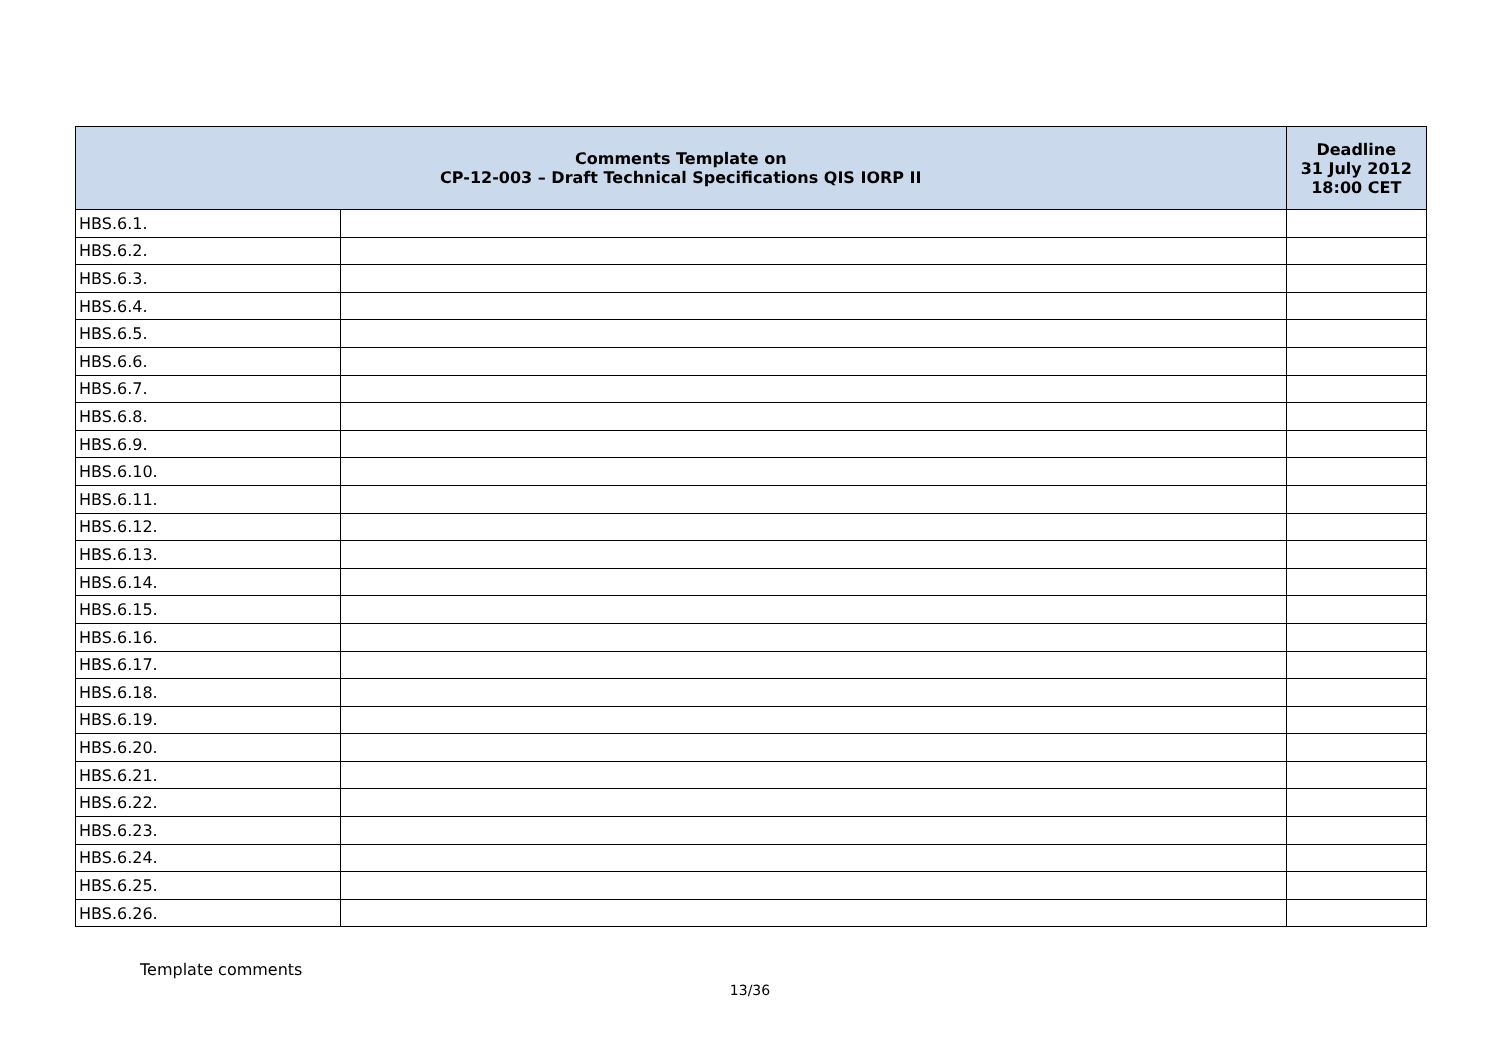| Comments Template on CP-12-003 – Draft Technical Specifications QIS IORP II | | Deadline 31 July 2012 18:00 CET |
| --- | --- | --- |
| HBS.6.1. | | |
| HBS.6.2. | | |
| HBS.6.3. | | |
| HBS.6.4. | | |
| HBS.6.5. | | |
| HBS.6.6. | | |
| HBS.6.7. | | |
| HBS.6.8. | | |
| HBS.6.9. | | |
| HBS.6.10. | | |
| HBS.6.11. | | |
| HBS.6.12. | | |
| HBS.6.13. | | |
| HBS.6.14. | | |
| HBS.6.15. | | |
| HBS.6.16. | | |
| HBS.6.17. | | |
| HBS.6.18. | | |
| HBS.6.19. | | |
| HBS.6.20. | | |
| HBS.6.21. | | |
| HBS.6.22. | | |
| HBS.6.23. | | |
| HBS.6.24. | | |
| HBS.6.25. | | |
| HBS.6.26. | | |
Template comments
13/36